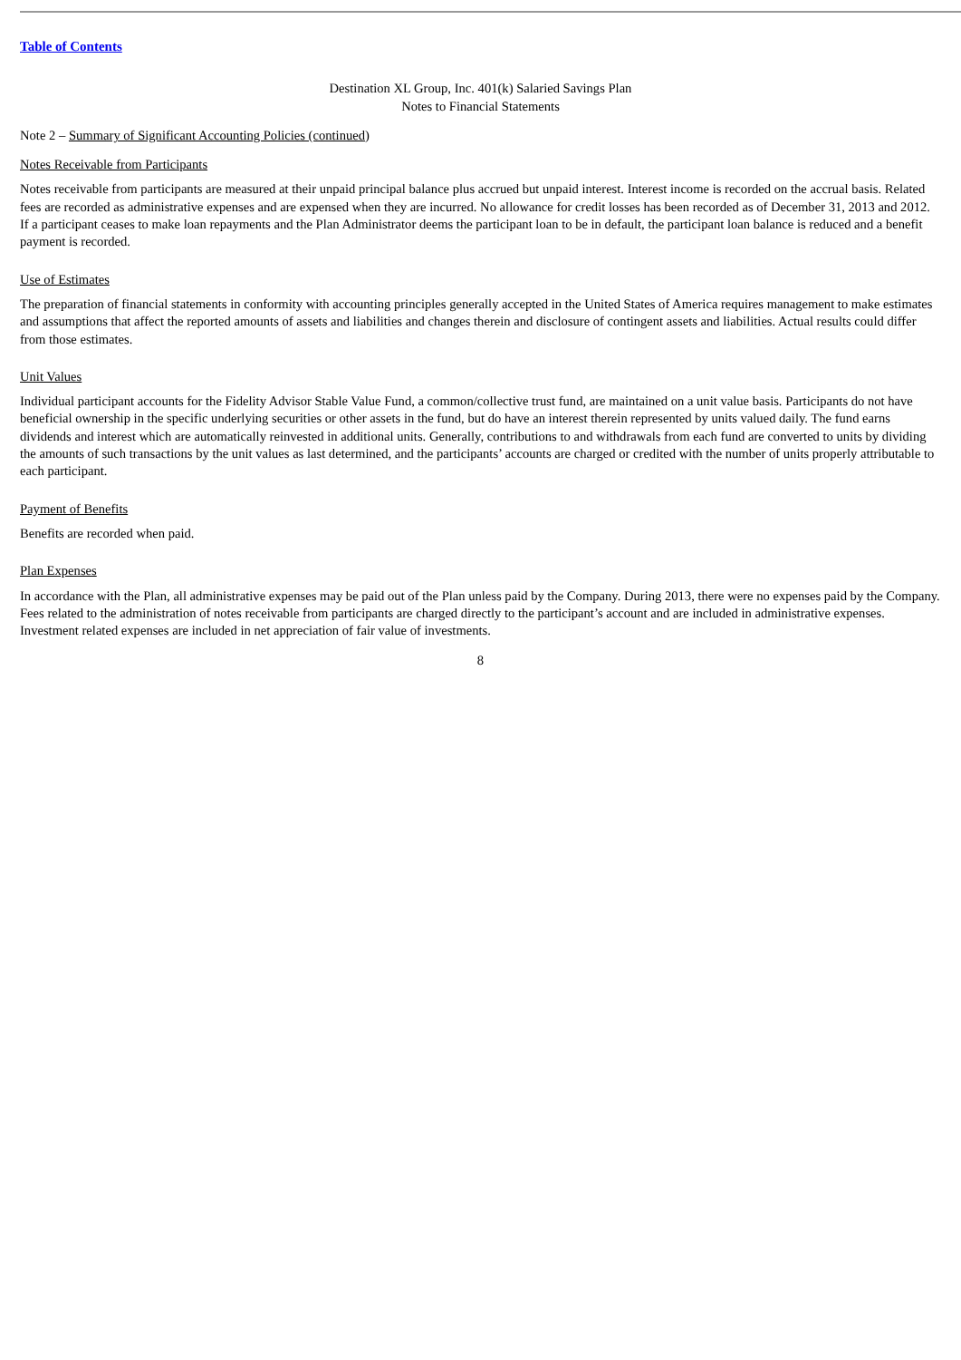Table of Contents
Destination XL Group, Inc. 401(k) Salaried Savings Plan
Notes to Financial Statements
Note 2 – Summary of Significant Accounting Policies (continued)
Notes Receivable from Participants
Notes receivable from participants are measured at their unpaid principal balance plus accrued but unpaid interest. Interest income is recorded on the accrual basis. Related fees are recorded as administrative expenses and are expensed when they are incurred. No allowance for credit losses has been recorded as of December 31, 2013 and 2012. If a participant ceases to make loan repayments and the Plan Administrator deems the participant loan to be in default, the participant loan balance is reduced and a benefit payment is recorded.
Use of Estimates
The preparation of financial statements in conformity with accounting principles generally accepted in the United States of America requires management to make estimates and assumptions that affect the reported amounts of assets and liabilities and changes therein and disclosure of contingent assets and liabilities. Actual results could differ from those estimates.
Unit Values
Individual participant accounts for the Fidelity Advisor Stable Value Fund, a common/collective trust fund, are maintained on a unit value basis. Participants do not have beneficial ownership in the specific underlying securities or other assets in the fund, but do have an interest therein represented by units valued daily. The fund earns dividends and interest which are automatically reinvested in additional units. Generally, contributions to and withdrawals from each fund are converted to units by dividing the amounts of such transactions by the unit values as last determined, and the participants’ accounts are charged or credited with the number of units properly attributable to each participant.
Payment of Benefits
Benefits are recorded when paid.
Plan Expenses
In accordance with the Plan, all administrative expenses may be paid out of the Plan unless paid by the Company. During 2013, there were no expenses paid by the Company. Fees related to the administration of notes receivable from participants are charged directly to the participant’s account and are included in administrative expenses. Investment related expenses are included in net appreciation of fair value of investments.
8